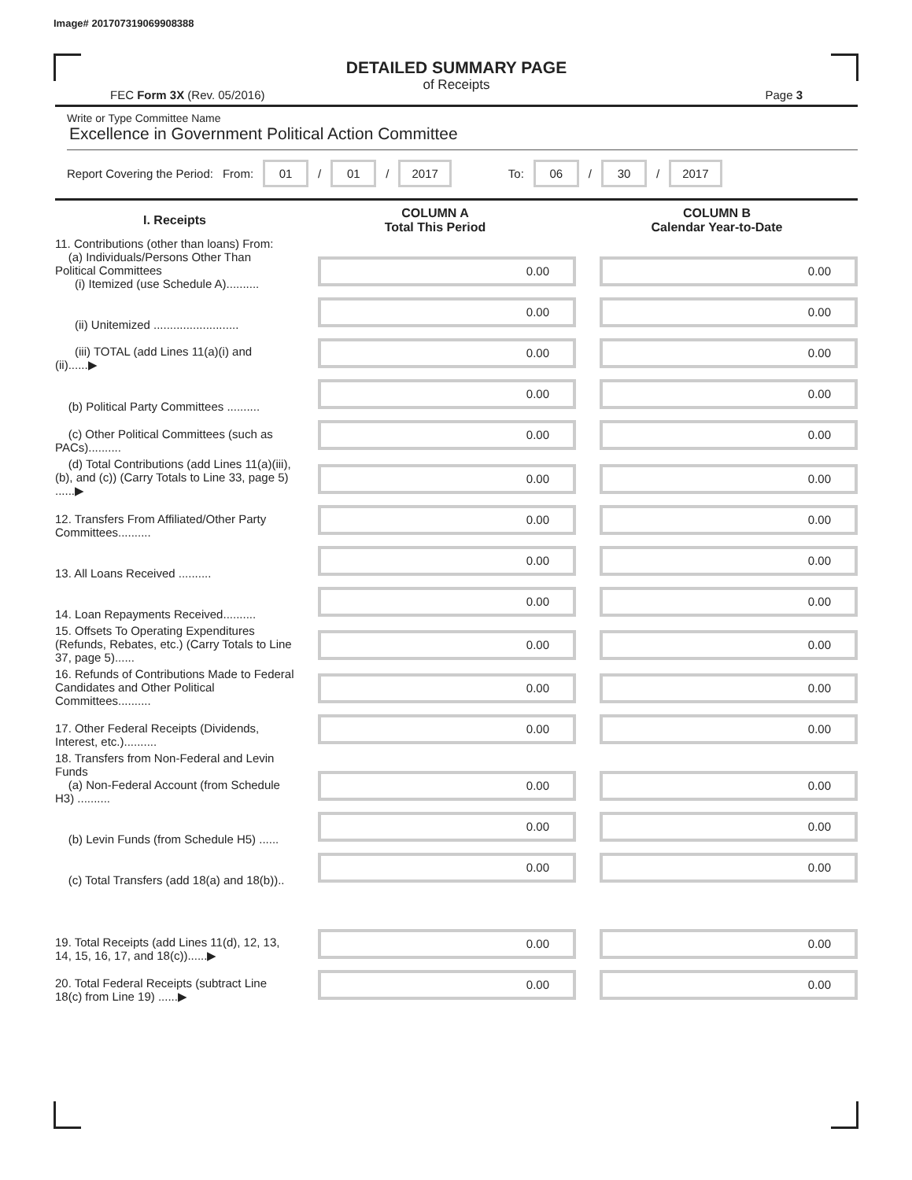Image# 201707319069908388
DETAILED SUMMARY PAGE
of Receipts
FEC Form 3X (Rev. 05/2016) Page 3
Write or Type Committee Name
Excellence in Government Political Action Committee
Report Covering the Period: From: 01 / 01 / 2017 To: 06 / 30 / 2017
| I. Receipts | COLUMN A Total This Period | COLUMN B Calendar Year-to-Date |
| --- | --- | --- |
| 11. Contributions (other than loans) From: (a) Individuals/Persons Other Than Political Committees (i) Itemized (use Schedule A).......... | 0.00 | 0.00 |
| (ii) Unitemized .......................... | 0.00 | 0.00 |
| (iii) TOTAL (add Lines 11(a)(i) and (ii)......▶ | 0.00 | 0.00 |
| (b) Political Party Committees .......... | 0.00 | 0.00 |
| (c) Other Political Committees (such as PACs).......... | 0.00 | 0.00 |
| (d) Total Contributions (add Lines 11(a)(iii), (b), and (c)) (Carry Totals to Line 33, page 5) ......▶ | 0.00 | 0.00 |
| 12. Transfers From Affiliated/Other Party Committees.......... | 0.00 | 0.00 |
| 13. All Loans Received .......... | 0.00 | 0.00 |
| 14. Loan Repayments Received.......... | 0.00 | 0.00 |
| 15. Offsets To Operating Expenditures (Refunds, Rebates, etc.) (Carry Totals to Line 37, page 5)...... | 0.00 | 0.00 |
| 16. Refunds of Contributions Made to Federal Candidates and Other Political Committees.......... | 0.00 | 0.00 |
| 17. Other Federal Receipts (Dividends, Interest, etc.).......... | 0.00 | 0.00 |
| 18. Transfers from Non-Federal and Levin Funds (a) Non-Federal Account (from Schedule H3) .......... | 0.00 | 0.00 |
| (b) Levin Funds (from Schedule H5) ...... | 0.00 | 0.00 |
| (c) Total Transfers (add 18(a) and 18(b)).. | 0.00 | 0.00 |
| 19. Total Receipts (add Lines 11(d), 12, 13, 14, 15, 16, 17, and 18(c))......▶ | 0.00 | 0.00 |
| 20. Total Federal Receipts (subtract Line 18(c) from Line 19) ......▶ | 0.00 | 0.00 |